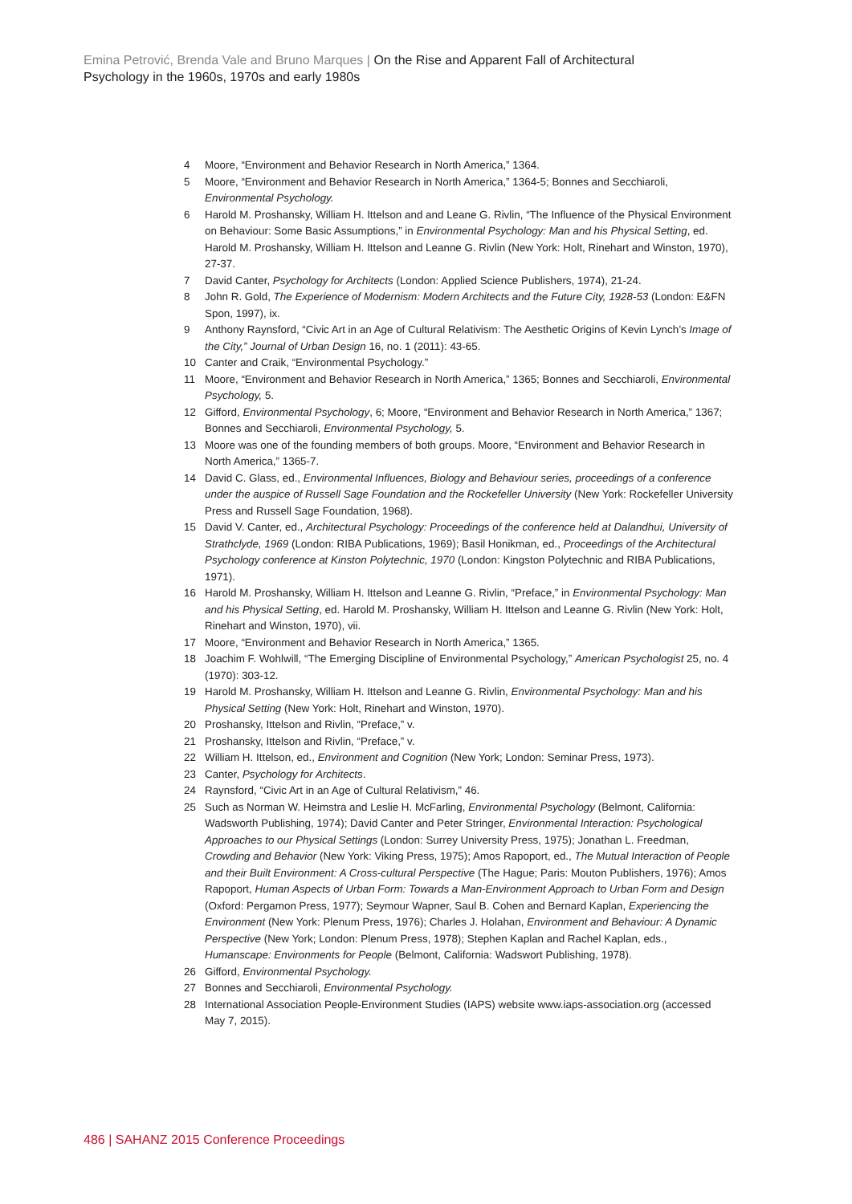Emina Petrović, Brenda Vale and Bruno Marques | On the Rise and Apparent Fall of Architectural Psychology in the 1960s, 1970s and early 1980s
4 Moore, “Environment and Behavior Research in North America,” 1364.
5 Moore, “Environment and Behavior Research in North America,” 1364-5; Bonnes and Secchiaroli, Environmental Psychology.
6 Harold M. Proshansky, William H. Ittelson and and Leane G. Rivlin, “The Influence of the Physical Environment on Behaviour: Some Basic Assumptions,” in Environmental Psychology: Man and his Physical Setting, ed. Harold M. Proshansky, William H. Ittelson and Leanne G. Rivlin (New York: Holt, Rinehart and Winston, 1970), 27-37.
7 David Canter, Psychology for Architects (London: Applied Science Publishers, 1974), 21-24.
8 John R. Gold, The Experience of Modernism: Modern Architects and the Future City, 1928-53 (London: E&FN Spon, 1997), ix.
9 Anthony Raynsford, “Civic Art in an Age of Cultural Relativism: The Aesthetic Origins of Kevin Lynch’s Image of the City,” Journal of Urban Design 16, no. 1 (2011): 43-65.
10 Canter and Craik, “Environmental Psychology.”
11 Moore, “Environment and Behavior Research in North America,” 1365; Bonnes and Secchiaroli, Environmental Psychology, 5.
12 Gifford, Environmental Psychology, 6; Moore, “Environment and Behavior Research in North America,” 1367; Bonnes and Secchiaroli, Environmental Psychology, 5.
13 Moore was one of the founding members of both groups. Moore, “Environment and Behavior Research in North America,” 1365-7.
14 David C. Glass, ed., Environmental Influences, Biology and Behaviour series, proceedings of a conference under the auspice of Russell Sage Foundation and the Rockefeller University (New York: Rockefeller University Press and Russell Sage Foundation, 1968).
15 David V. Canter, ed., Architectural Psychology: Proceedings of the conference held at Dalandhui, University of Strathclyde, 1969 (London: RIBA Publications, 1969); Basil Honikman, ed., Proceedings of the Architectural Psychology conference at Kinston Polytechnic, 1970 (London: Kingston Polytechnic and RIBA Publications, 1971).
16 Harold M. Proshansky, William H. Ittelson and Leanne G. Rivlin, “Preface,” in Environmental Psychology: Man and his Physical Setting, ed. Harold M. Proshansky, William H. Ittelson and Leanne G. Rivlin (New York: Holt, Rinehart and Winston, 1970), vii.
17 Moore, “Environment and Behavior Research in North America,” 1365.
18 Joachim F. Wohlwill, “The Emerging Discipline of Environmental Psychology,” American Psychologist 25, no. 4 (1970): 303-12.
19 Harold M. Proshansky, William H. Ittelson and Leanne G. Rivlin, Environmental Psychology: Man and his Physical Setting (New York: Holt, Rinehart and Winston, 1970).
20 Proshansky, Ittelson and Rivlin, “Preface,” v.
21 Proshansky, Ittelson and Rivlin, “Preface,” v.
22 William H. Ittelson, ed., Environment and Cognition (New York; London: Seminar Press, 1973).
23 Canter, Psychology for Architects.
24 Raynsford, “Civic Art in an Age of Cultural Relativism,” 46.
25 Such as Norman W. Heimstra and Leslie H. McFarling, Environmental Psychology (Belmont, California: Wadsworth Publishing, 1974); David Canter and Peter Stringer, Environmental Interaction: Psychological Approaches to our Physical Settings (London: Surrey University Press, 1975); Jonathan L. Freedman, Crowding and Behavior (New York: Viking Press, 1975); Amos Rapoport, ed., The Mutual Interaction of People and their Built Environment: A Cross-cultural Perspective (The Hague; Paris: Mouton Publishers, 1976); Amos Rapoport, Human Aspects of Urban Form: Towards a Man-Environment Approach to Urban Form and Design (Oxford: Pergamon Press, 1977); Seymour Wapner, Saul B. Cohen and Bernard Kaplan, Experiencing the Environment (New York: Plenum Press, 1976); Charles J. Holahan, Environment and Behaviour: A Dynamic Perspective (New York; London: Plenum Press, 1978); Stephen Kaplan and Rachel Kaplan, eds., Humanscape: Environments for People (Belmont, California: Wadswort Publishing, 1978).
26 Gifford, Environmental Psychology.
27 Bonnes and Secchiaroli, Environmental Psychology.
28 International Association People-Environment Studies (IAPS) website www.iaps-association.org (accessed May 7, 2015).
486 | SAHANZ 2015 Conference Proceedings